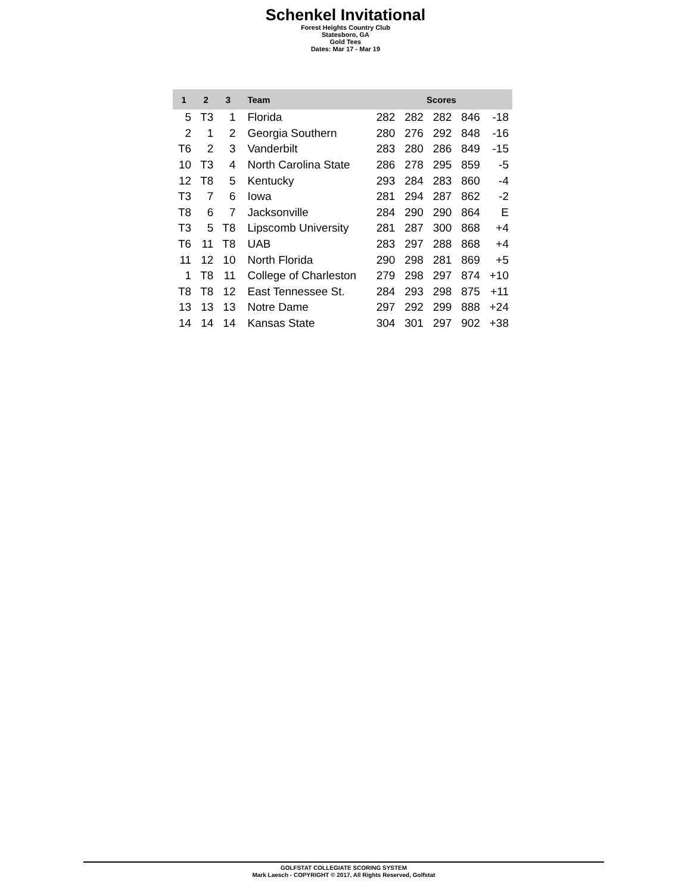Schenkel Invitational
Forest Heights Country Club
Statesboro, GA
Gold Tees
Dates: Mar 17 - Mar 19
| 1 | 2 | 3 | Team | Scores | | | | |
| --- | --- | --- | --- | --- | --- | --- | --- | --- |
| 5 | T3 | 1 | Florida | 282 | 282 | 282 | 846 | -18 |
| 2 | 1 | 2 | Georgia Southern | 280 | 276 | 292 | 848 | -16 |
| T6 | 2 | 3 | Vanderbilt | 283 | 280 | 286 | 849 | -15 |
| 10 | T3 | 4 | North Carolina State | 286 | 278 | 295 | 859 | -5 |
| 12 | T8 | 5 | Kentucky | 293 | 284 | 283 | 860 | -4 |
| T3 | 7 | 6 | Iowa | 281 | 294 | 287 | 862 | -2 |
| T8 | 6 | 7 | Jacksonville | 284 | 290 | 290 | 864 | E |
| T3 | 5 | T8 | Lipscomb University | 281 | 287 | 300 | 868 | +4 |
| T6 | 11 | T8 | UAB | 283 | 297 | 288 | 868 | +4 |
| 11 | 12 | 10 | North Florida | 290 | 298 | 281 | 869 | +5 |
| 1 | T8 | 11 | College of Charleston | 279 | 298 | 297 | 874 | +10 |
| T8 | T8 | 12 | East Tennessee St. | 284 | 293 | 298 | 875 | +11 |
| 13 | 13 | 13 | Notre Dame | 297 | 292 | 299 | 888 | +24 |
| 14 | 14 | 14 | Kansas State | 304 | 301 | 297 | 902 | +38 |
GOLFSTAT COLLEGIATE SCORING SYSTEM
Mark Laesch - COPYRIGHT © 2017, All Rights Reserved, Golfstat